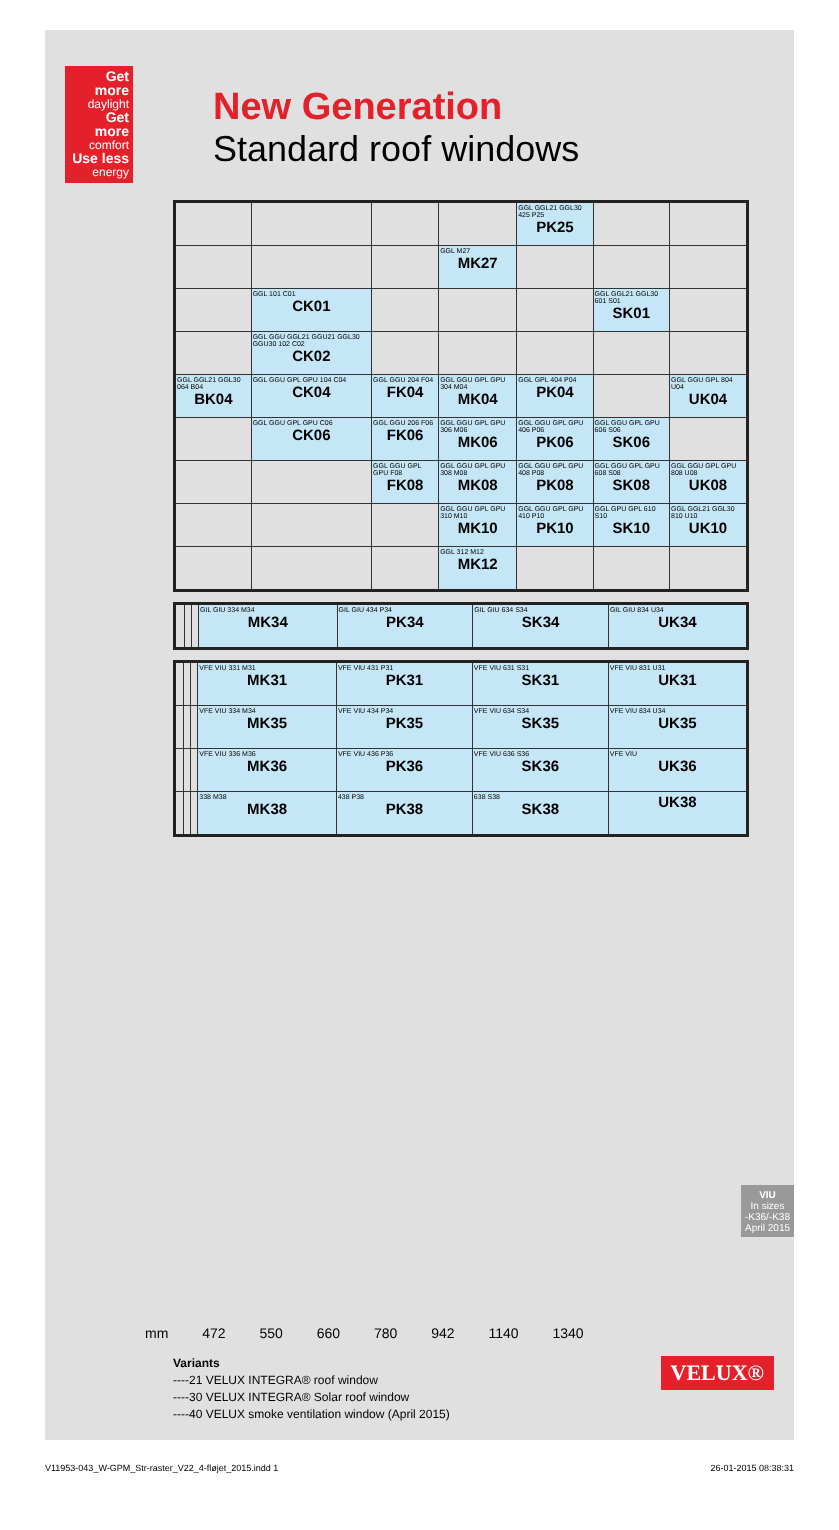Get more
daylight
Get more
comfort
Use less
energy
New Generation
Standard roof windows
| | | | | GGL GGL21 GGL30 425 P25 PK25 | | |
| | | | GGL M27 MK27 | | | |
| | GGL 101 C01 CK01 | | | | GGL GGL21 GGL30 601 S01 SK01 | |
| | GGL GGU GGL21 GGU21 GGL30 GGU30 102 C02 CK02 | | | | | |
| GGL GGL21 GGL30 064 B04 BK04 | GGL GGU GPL GPU 104 C04 CK04 | GGL GGU 204 F04 FK04 | GGL GGU GPL GPU 304 M04 MK04 | GGL GPL 404 P04 PK04 | | GGL GGU GPL 804 U04 UK04 |
| | GGL GGU GPL GPU C06 CK06 | GGL GGU 206 F06 FK06 | GGL GGU GPL GPU 306 M06 MK06 | GGL GGU GPL GPU 406 P06 PK06 | GGL GGU GPL GPU 606 S06 SK06 | |
| | | GGL GGU GPL GPU F08 FK08 | GGL GGU GPL GPU 308 M08 MK08 | GGL GGU GPL GPU 408 P08 PK08 | GGL GGU GPL GPU 608 S08 SK08 | GGL GGU GPL GPU 808 U08 UK08 |
| | | | GGL GGU GPL GPU 310 M10 MK10 | GGL GGU GPL GPU 410 P10 PK10 | GGL GPU GPL 610 S10 SK10 | GGL GGL21 GGL30 810 U10 UK10 |
| | | | GGL 312 M12 MK12 | | | |
| | | | GIL GIU 334 M34 MK34 | GIL GIU 434 P34 PK34 | GIL GIU 634 S34 SK34 | GIL GIU 834 U34 UK34 |
| | | | VFE VIU 331 M31 MK31 | VFE VIU 431 P31 PK31 | VFE VIU 631 S31 SK31 | VFE VIU 831 U31 UK31 |
| | | | VFE VIU 334 M34 MK35 | VFE VIU 434 P34 PK35 | VFE VIU 634 S34 SK35 | VFE VIU 834 U34 UK35 |
| | | | VFE VIU 336 M36 MK36 | VFE VIU 436 P36 PK36 | VFE VIU 636 S36 SK36 | VFE VIU UK36 |
| | | | 338 M38 MK38 | 438 P38 PK38 | 638 S38 SK38 | UK38 |
mm 472 550 660 780 942 1140 1340
Variants
----21 VELUX INTEGRA® roof window
----30 VELUX INTEGRA® Solar roof window
----40 VELUX smoke ventilation window (April 2015)
VIU
In sizes
-K36/-K38
April 2015
VELUX®
V11953-043_W-GPM_Str-raster_V22_4-fløjet_2015.indd 1 26-01-2015 08:38:31